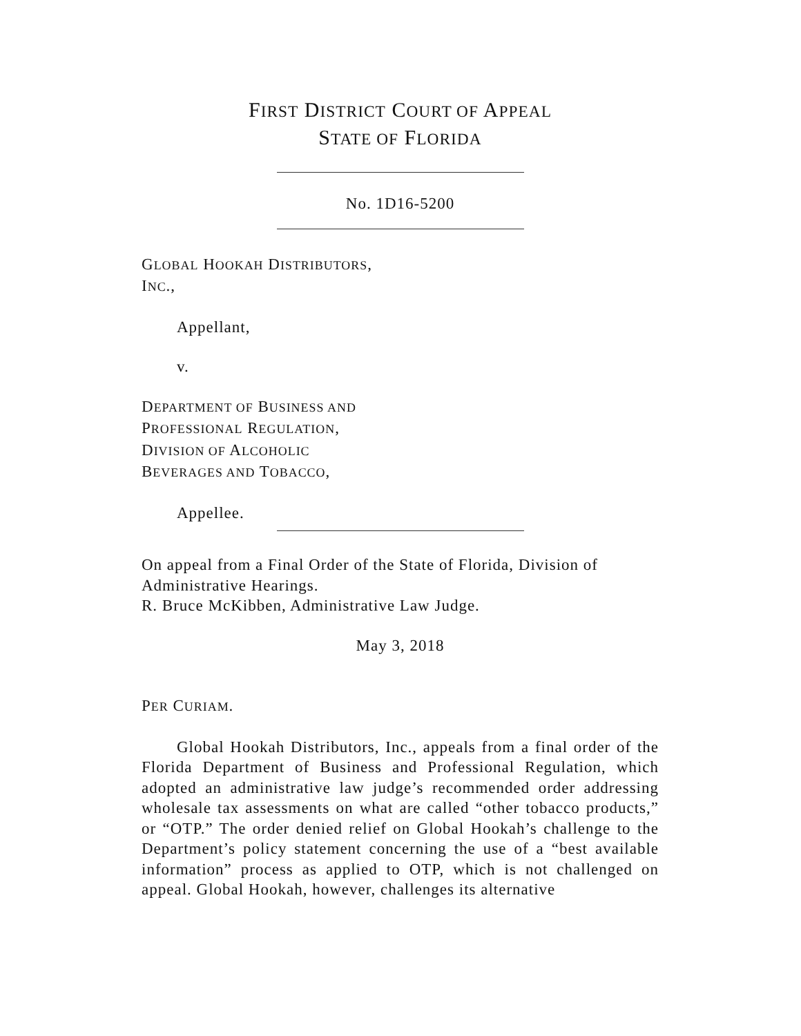FIRST DISTRICT COURT OF APPEAL
STATE OF FLORIDA
No. 1D16-5200
GLOBAL HOOKAH DISTRIBUTORS,
INC.,
Appellant,
v.
DEPARTMENT OF BUSINESS AND
PROFESSIONAL REGULATION,
DIVISION OF ALCOHOLIC
BEVERAGES AND TOBACCO,
Appellee.
On appeal from a Final Order of the State of Florida, Division of Administrative Hearings.
R. Bruce McKibben, Administrative Law Judge.
May 3, 2018
PER CURIAM.
Global Hookah Distributors, Inc., appeals from a final order of the Florida Department of Business and Professional Regulation, which adopted an administrative law judge’s recommended order addressing wholesale tax assessments on what are called “other tobacco products,” or “OTP.” The order denied relief on Global Hookah’s challenge to the Department’s policy statement concerning the use of a “best available information” process as applied to OTP, which is not challenged on appeal. Global Hookah, however, challenges its alternative